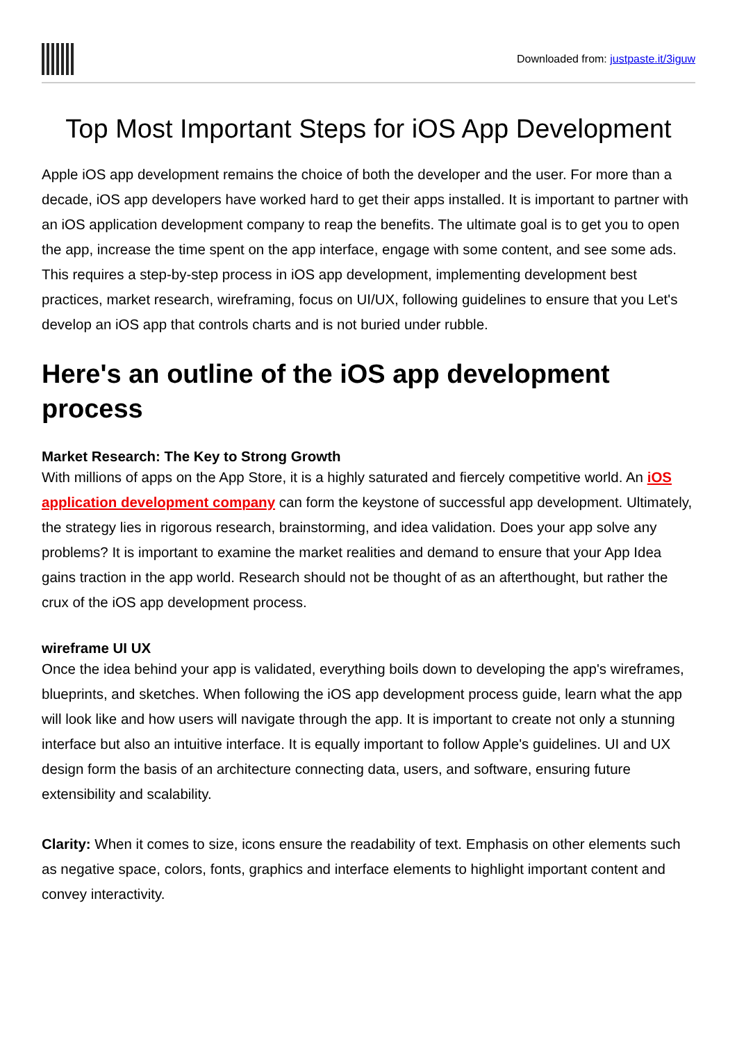Downloaded from: justpaste.it/3iguw
Top Most Important Steps for iOS App Development
Apple iOS app development remains the choice of both the developer and the user. For more than a decade, iOS app developers have worked hard to get their apps installed. It is important to partner with an iOS application development company to reap the benefits. The ultimate goal is to get you to open the app, increase the time spent on the app interface, engage with some content, and see some ads.
This requires a step-by-step process in iOS app development, implementing development best practices, market research, wireframing, focus on UI/UX, following guidelines to ensure that you Let's develop an iOS app that controls charts and is not buried under rubble.
Here's an outline of the iOS app development process
Market Research: The Key to Strong Growth
With millions of apps on the App Store, it is a highly saturated and fiercely competitive world. An iOS application development company can form the keystone of successful app development. Ultimately, the strategy lies in rigorous research, brainstorming, and idea validation. Does your app solve any problems? It is important to examine the market realities and demand to ensure that your App Idea gains traction in the app world. Research should not be thought of as an afterthought, but rather the crux of the iOS app development process.
wireframe UI UX
Once the idea behind your app is validated, everything boils down to developing the app's wireframes, blueprints, and sketches. When following the iOS app development process guide, learn what the app will look like and how users will navigate through the app. It is important to create not only a stunning interface but also an intuitive interface. It is equally important to follow Apple's guidelines. UI and UX design form the basis of an architecture connecting data, users, and software, ensuring future extensibility and scalability.
Clarity: When it comes to size, icons ensure the readability of text. Emphasis on other elements such as negative space, colors, fonts, graphics and interface elements to highlight important content and convey interactivity.